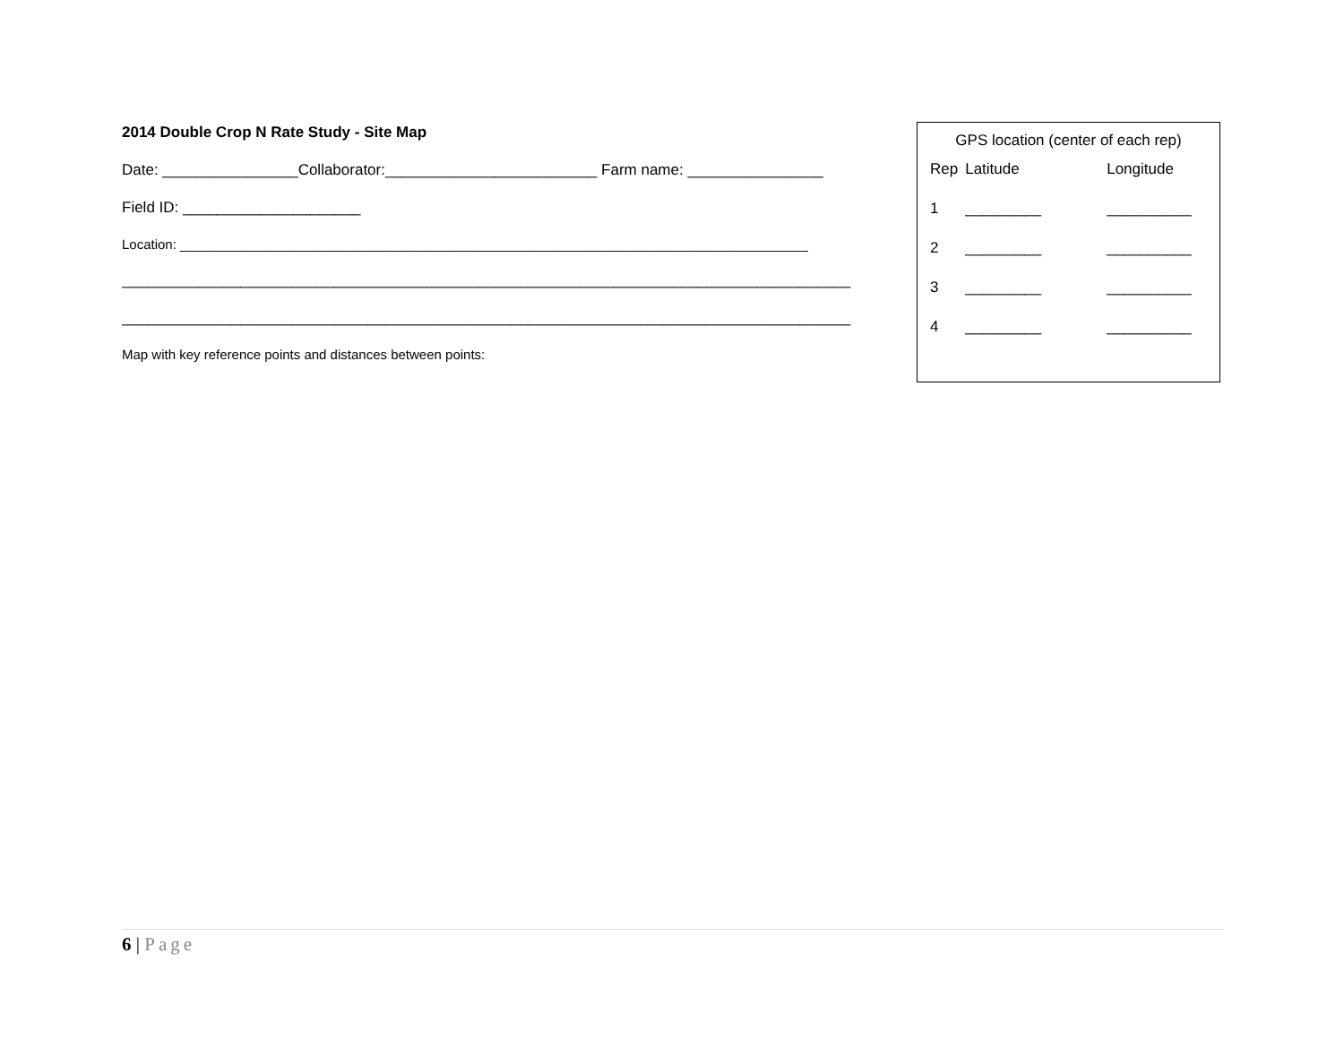2014 Double Crop N Rate Study - Site Map
Date: ________________Collaborator:_________________________ Farm name: ________________
Field ID: _____________________
Location: ____________________________________________________________________________________
______________________________________________________________________________________
______________________________________________________________________________________
Map with key reference points and distances between points:
GPS location (center of each rep)
| Rep | Latitude | Longitude |
| --- | --- | --- |
| 1 | _________ | __________ |
| 2 | _________ | __________ |
| 3 | _________ | __________ |
| 4 | _________ | __________ |
6 | Page